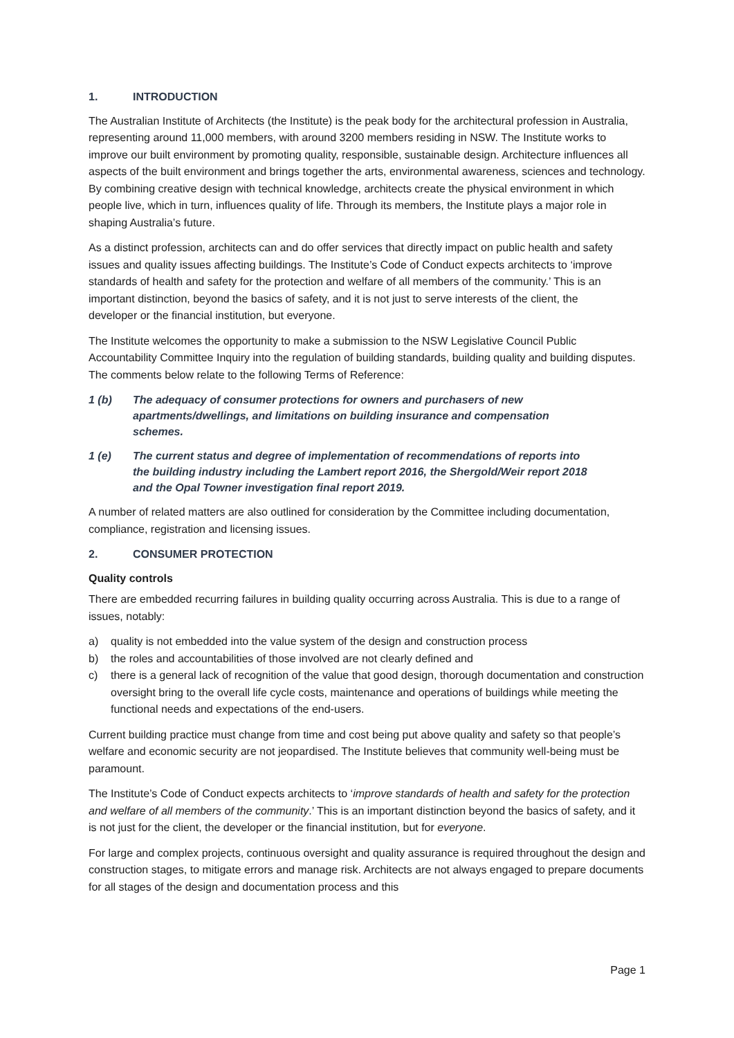1. INTRODUCTION
The Australian Institute of Architects (the Institute) is the peak body for the architectural profession in Australia, representing around 11,000 members, with around 3200 members residing in NSW. The Institute works to improve our built environment by promoting quality, responsible, sustainable design. Architecture influences all aspects of the built environment and brings together the arts, environmental awareness, sciences and technology. By combining creative design with technical knowledge, architects create the physical environment in which people live, which in turn, influences quality of life. Through its members, the Institute plays a major role in shaping Australia’s future.
As a distinct profession, architects can and do offer services that directly impact on public health and safety issues and quality issues affecting buildings. The Institute’s Code of Conduct expects architects to ‘improve standards of health and safety for the protection and welfare of all members of the community.’ This is an important distinction, beyond the basics of safety, and it is not just to serve interests of the client, the developer or the financial institution, but everyone.
The Institute welcomes the opportunity to make a submission to the NSW Legislative Council Public Accountability Committee Inquiry into the regulation of building standards, building quality and building disputes. The comments below relate to the following Terms of Reference:
1 (b) The adequacy of consumer protections for owners and purchasers of new apartments/dwellings, and limitations on building insurance and compensation schemes.
1 (e) The current status and degree of implementation of recommendations of reports into the building industry including the Lambert report 2016, the Shergold/Weir report 2018 and the Opal Towner investigation final report 2019.
A number of related matters are also outlined for consideration by the Committee including documentation, compliance, registration and licensing issues.
2. CONSUMER PROTECTION
Quality controls
There are embedded recurring failures in building quality occurring across Australia. This is due to a range of issues, notably:
a) quality is not embedded into the value system of the design and construction process
b) the roles and accountabilities of those involved are not clearly defined and
c) there is a general lack of recognition of the value that good design, thorough documentation and construction oversight bring to the overall life cycle costs, maintenance and operations of buildings while meeting the functional needs and expectations of the end-users.
Current building practice must change from time and cost being put above quality and safety so that people’s welfare and economic security are not jeopardised. The Institute believes that community well-being must be paramount.
The Institute’s Code of Conduct expects architects to ‘improve standards of health and safety for the protection and welfare of all members of the community.’ This is an important distinction beyond the basics of safety, and it is not just for the client, the developer or the financial institution, but for everyone.
For large and complex projects, continuous oversight and quality assurance is required throughout the design and construction stages, to mitigate errors and manage risk. Architects are not always engaged to prepare documents for all stages of the design and documentation process and this
Page 1